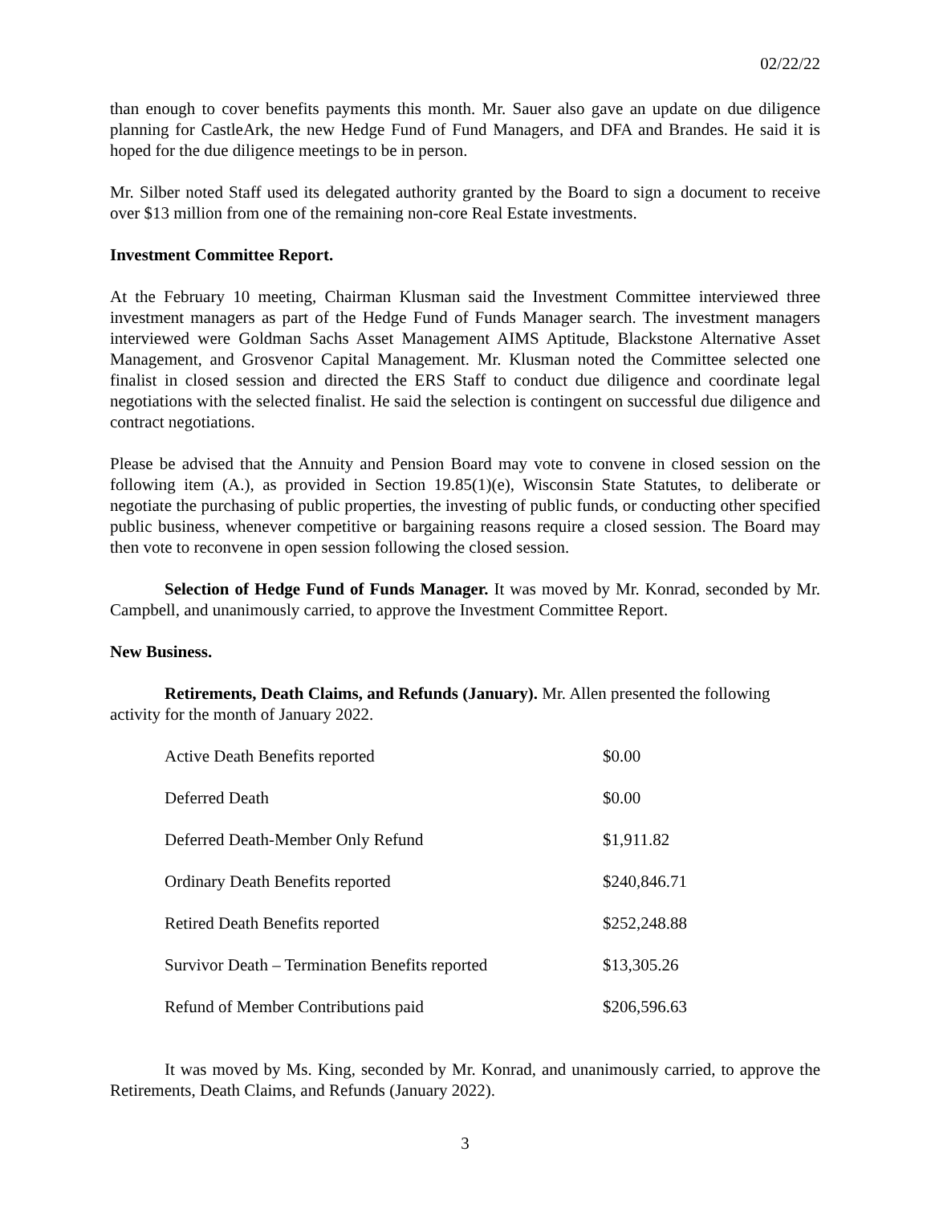02/22/22
than enough to cover benefits payments this month. Mr. Sauer also gave an update on due diligence planning for CastleArk, the new Hedge Fund of Fund Managers, and DFA and Brandes. He said it is hoped for the due diligence meetings to be in person.
Mr. Silber noted Staff used its delegated authority granted by the Board to sign a document to receive over $13 million from one of the remaining non-core Real Estate investments.
Investment Committee Report.
At the February 10 meeting, Chairman Klusman said the Investment Committee interviewed three investment managers as part of the Hedge Fund of Funds Manager search. The investment managers interviewed were Goldman Sachs Asset Management AIMS Aptitude, Blackstone Alternative Asset Management, and Grosvenor Capital Management. Mr. Klusman noted the Committee selected one finalist in closed session and directed the ERS Staff to conduct due diligence and coordinate legal negotiations with the selected finalist. He said the selection is contingent on successful due diligence and contract negotiations.
Please be advised that the Annuity and Pension Board may vote to convene in closed session on the following item (A.), as provided in Section 19.85(1)(e), Wisconsin State Statutes, to deliberate or negotiate the purchasing of public properties, the investing of public funds, or conducting other specified public business, whenever competitive or bargaining reasons require a closed session. The Board may then vote to reconvene in open session following the closed session.
Selection of Hedge Fund of Funds Manager. It was moved by Mr. Konrad, seconded by Mr. Campbell, and unanimously carried, to approve the Investment Committee Report.
New Business.
Retirements, Death Claims, and Refunds (January). Mr. Allen presented the following activity for the month of January 2022.
| Active Death Benefits reported | $0.00 |
| Deferred Death | $0.00 |
| Deferred Death-Member Only Refund | $1,911.82 |
| Ordinary Death Benefits reported | $240,846.71 |
| Retired Death Benefits reported | $252,248.88 |
| Survivor Death – Termination Benefits reported | $13,305.26 |
| Refund of Member Contributions paid | $206,596.63 |
It was moved by Ms. King, seconded by Mr. Konrad, and unanimously carried, to approve the Retirements, Death Claims, and Refunds (January 2022).
3